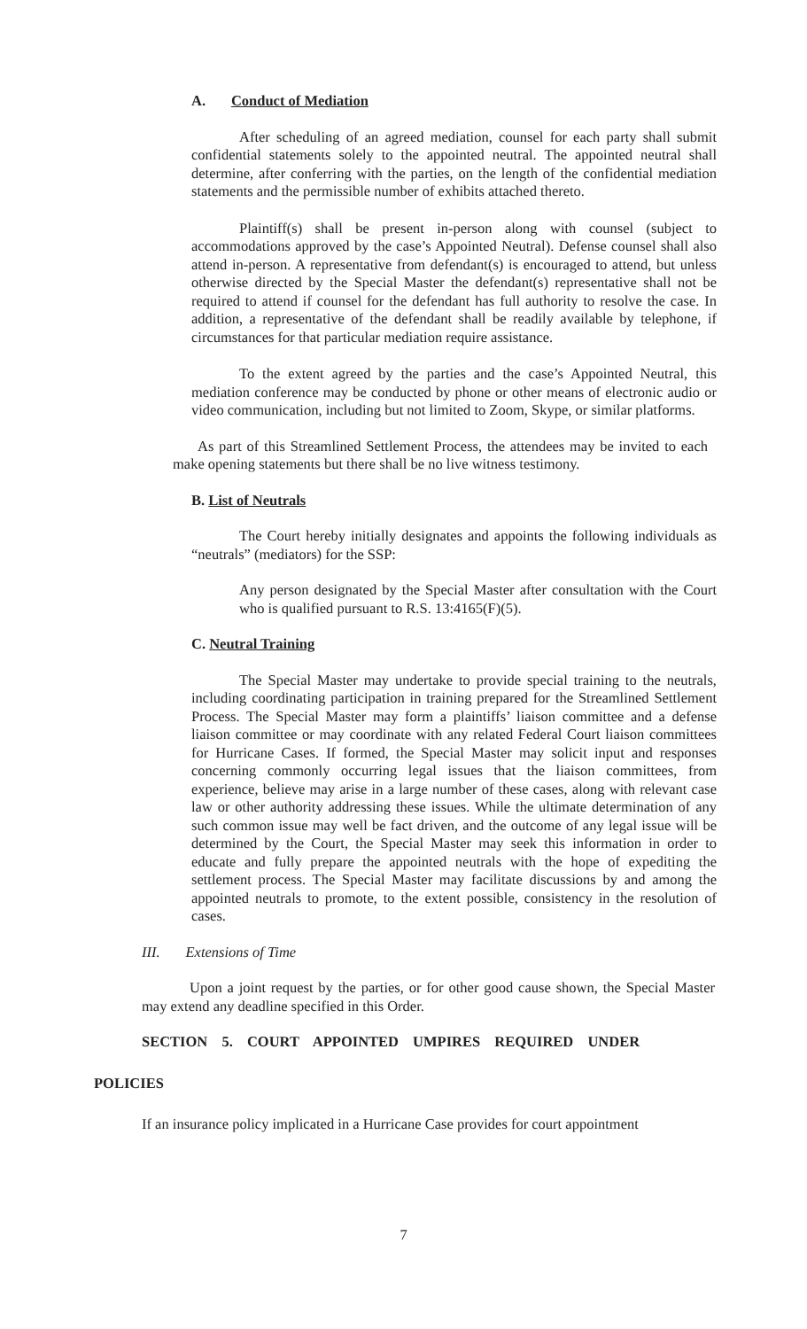A. Conduct of Mediation
After scheduling of an agreed mediation, counsel for each party shall submit confidential statements solely to the appointed neutral. The appointed neutral shall determine, after conferring with the parties, on the length of the confidential mediation statements and the permissible number of exhibits attached thereto.
Plaintiff(s) shall be present in-person along with counsel (subject to accommodations approved by the case’s Appointed Neutral). Defense counsel shall also attend in-person. A representative from defendant(s) is encouraged to attend, but unless otherwise directed by the Special Master the defendant(s) representative shall not be required to attend if counsel for the defendant has full authority to resolve the case. In addition, a representative of the defendant shall be readily available by telephone, if circumstances for that particular mediation require assistance.
To the extent agreed by the parties and the case’s Appointed Neutral, this mediation conference may be conducted by phone or other means of electronic audio or video communication, including but not limited to Zoom, Skype, or similar platforms.
As part of this Streamlined Settlement Process, the attendees may be invited to each make opening statements but there shall be no live witness testimony.
B. List of Neutrals
The Court hereby initially designates and appoints the following individuals as “neutrals” (mediators) for the SSP:
Any person designated by the Special Master after consultation with the Court who is qualified pursuant to R.S. 13:4165(F)(5).
C. Neutral Training
The Special Master may undertake to provide special training to the neutrals, including coordinating participation in training prepared for the Streamlined Settlement Process. The Special Master may form a plaintiffs’ liaison committee and a defense liaison committee or may coordinate with any related Federal Court liaison committees for Hurricane Cases. If formed, the Special Master may solicit input and responses concerning commonly occurring legal issues that the liaison committees, from experience, believe may arise in a large number of these cases, along with relevant case law or other authority addressing these issues. While the ultimate determination of any such common issue may well be fact driven, and the outcome of any legal issue will be determined by the Court, the Special Master may seek this information in order to educate and fully prepare the appointed neutrals with the hope of expediting the settlement process. The Special Master may facilitate discussions by and among the appointed neutrals to promote, to the extent possible, consistency in the resolution of cases.
III. Extensions of Time
Upon a joint request by the parties, or for other good cause shown, the Special Master may extend any deadline specified in this Order.
SECTION 5. COURT APPOINTED UMPIRES REQUIRED UNDER
POLICIES
If an insurance policy implicated in a Hurricane Case provides for court appointment
7